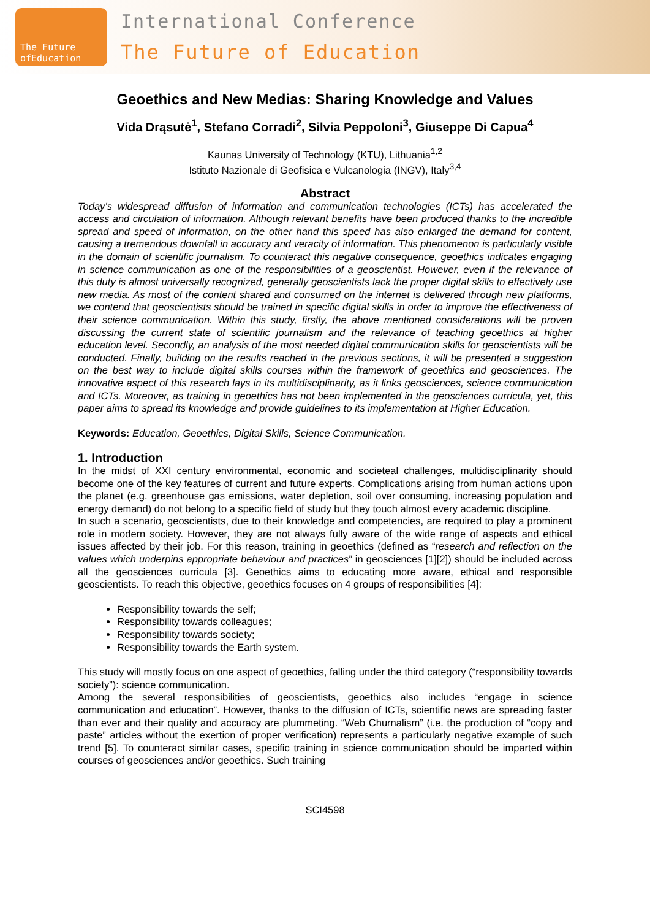The Future ofEducation
International Conference
The Future of Education
Geoethics and New Medias: Sharing Knowledge and Values
Vida Drąsutė<sup>1</sup>, Stefano Corradi<sup>2</sup>, Silvia Peppoloni<sup>3</sup>, Giuseppe Di Capua<sup>4</sup>
Kaunas University of Technology (KTU), Lithuania<sup>1,2</sup>
Istituto Nazionale di Geofisica e Vulcanologia (INGV), Italy<sup>3,4</sup>
Abstract
Today’s widespread diffusion of information and communication technologies (ICTs) has accelerated the access and circulation of information. Although relevant benefits have been produced thanks to the incredible spread and speed of information, on the other hand this speed has also enlarged the demand for content, causing a tremendous downfall in accuracy and veracity of information. This phenomenon is particularly visible in the domain of scientific journalism. To counteract this negative consequence, geoethics indicates engaging in science communication as one of the responsibilities of a geoscientist. However, even if the relevance of this duty is almost universally recognized, generally geoscientists lack the proper digital skills to effectively use new media. As most of the content shared and consumed on the internet is delivered through new platforms, we contend that geoscientists should be trained in specific digital skills in order to improve the effectiveness of their science communication. Within this study, firstly, the above mentioned considerations will be proven discussing the current state of scientific journalism and the relevance of teaching geoethics at higher education level. Secondly, an analysis of the most needed digital communication skills for geoscientists will be conducted. Finally, building on the results reached in the previous sections, it will be presented a suggestion on the best way to include digital skills courses within the framework of geoethics and geosciences. The innovative aspect of this research lays in its multidisciplinarity, as it links geosciences, science communication and ICTs. Moreover, as training in geoethics has not been implemented in the geosciences curricula, yet, this paper aims to spread its knowledge and provide guidelines to its implementation at Higher Education.
Keywords: Education, Geoethics, Digital Skills, Science Communication.
1. Introduction
In the midst of XXI century environmental, economic and societeal challenges, multidisciplinarity should become one of the key features of current and future experts. Complications arising from human actions upon the planet (e.g. greenhouse gas emissions, water depletion, soil over consuming, increasing population and energy demand) do not belong to a specific field of study but they touch almost every academic discipline.
In such a scenario, geoscientists, due to their knowledge and competencies, are required to play a prominent role in modern society. However, they are not always fully aware of the wide range of aspects and ethical issues affected by their job. For this reason, training in geoethics (defined as “research and reflection on the values which underpins appropriate behaviour and practices” in geosciences [1][2]) should be included across all the geosciences curricula [3]. Geoethics aims to educating more aware, ethical and responsible geoscientists. To reach this objective, geoethics focuses on 4 groups of responsibilities [4]:
Responsibility towards the self;
Responsibility towards colleagues;
Responsibility towards society;
Responsibility towards the Earth system.
This study will mostly focus on one aspect of geoethics, falling under the third category (“responsibility towards society”): science communication.
Among the several responsibilities of geoscientists, geoethics also includes “engage in science communication and education”. However, thanks to the diffusion of ICTs, scientific news are spreading faster than ever and their quality and accuracy are plummeting. “Web Churnalism” (i.e. the production of “copy and paste” articles without the exertion of proper verification) represents a particularly negative example of such trend [5]. To counteract similar cases, specific training in science communication should be imparted within courses of geosciences and/or geoethics. Such training
SCI4598